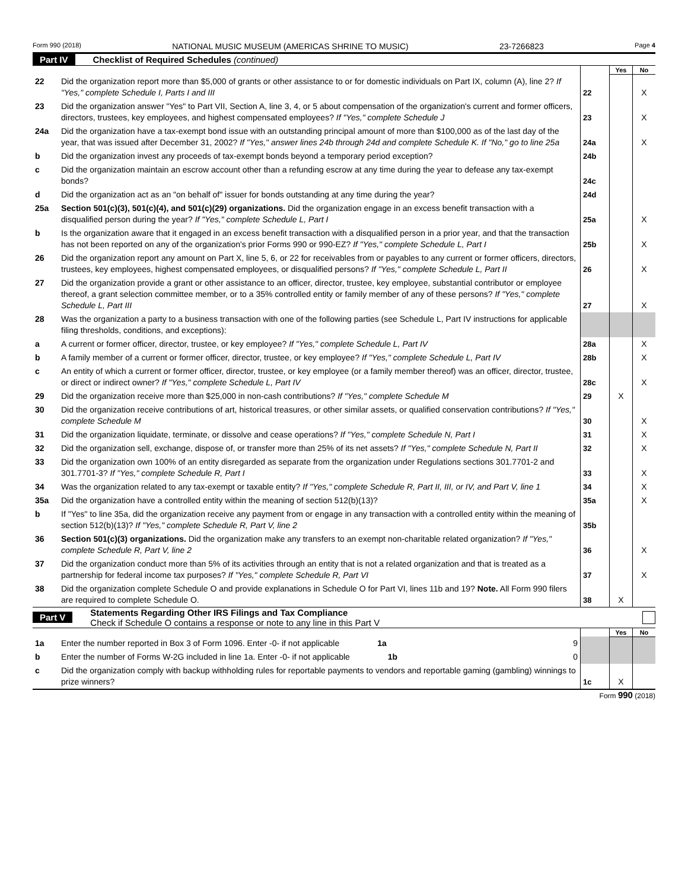Form 990 (2018) NATIONAL MUSIC MUSEUM (AMERICAS SHRINE TO MUSIC) 23-7266823 Page 4
Part IV Checklist of Required Schedules (continued)
| | | | Yes | No |
| 22 | Did the organization report more than $5,000 of grants or other assistance to or for domestic individuals on Part IX, column (A), line 2? If "Yes," complete Schedule I, Parts I and III | 22 | | X |
| 23 | Did the organization answer "Yes" to Part VII, Section A, line 3, 4, or 5 about compensation of the organization's current and former officers, directors, trustees, key employees, and highest compensated employees? If "Yes," complete Schedule J | 23 | | X |
| 24a | Did the organization have a tax-exempt bond issue with an outstanding principal amount of more than $100,000 as of the last day of the year, that was issued after December 31, 2002? If "Yes," answer lines 24b through 24d and complete Schedule K. If "No," go to line 25a | 24a | | X |
| b | Did the organization invest any proceeds of tax-exempt bonds beyond a temporary period exception? | 24b | | |
| c | Did the organization maintain an escrow account other than a refunding escrow at any time during the year to defease any tax-exempt bonds? | 24c | | |
| d | Did the organization act as an "on behalf of" issuer for bonds outstanding at any time during the year? | 24d | | |
| 25a | Section 501(c)(3), 501(c)(4), and 501(c)(29) organizations. Did the organization engage in an excess benefit transaction with a disqualified person during the year? If "Yes," complete Schedule L, Part I | 25a | | X |
| b | Is the organization aware that it engaged in an excess benefit transaction with a disqualified person in a prior year, and that the transaction has not been reported on any of the organization's prior Forms 990 or 990-EZ? If "Yes," complete Schedule L, Part I | 25b | | X |
| 26 | Did the organization report any amount on Part X, line 5, 6, or 22 for receivables from or payables to any current or former officers, directors, trustees, key employees, highest compensated employees, or disqualified persons? If "Yes," complete Schedule L, Part II | 26 | | X |
| 27 | Did the organization provide a grant or other assistance to an officer, director, trustee, key employee, substantial contributor or employee thereof, a grant selection committee member, or to a 35% controlled entity or family member of any of these persons? If "Yes," complete Schedule L, Part III | 27 | | X |
| 28 | Was the organization a party to a business transaction with one of the following parties (see Schedule L, Part IV instructions for applicable filing thresholds, conditions, and exceptions): | | | |
| a | A current or former officer, director, trustee, or key employee? If "Yes," complete Schedule L, Part IV | 28a | | X |
| b | A family member of a current or former officer, director, trustee, or key employee? If "Yes," complete Schedule L, Part IV | 28b | | X |
| c | An entity of which a current or former officer, director, trustee, or key employee (or a family member thereof) was an officer, director, trustee, or direct or indirect owner? If "Yes," complete Schedule L, Part IV | 28c | | X |
| 29 | Did the organization receive more than $25,000 in non-cash contributions? If "Yes," complete Schedule M | 29 | X | |
| 30 | Did the organization receive contributions of art, historical treasures, or other similar assets, or qualified conservation contributions? If "Yes," complete Schedule M | 30 | | X |
| 31 | Did the organization liquidate, terminate, or dissolve and cease operations? If "Yes," complete Schedule N, Part I | 31 | | X |
| 32 | Did the organization sell, exchange, dispose of, or transfer more than 25% of its net assets? If "Yes," complete Schedule N, Part II | 32 | | X |
| 33 | Did the organization own 100% of an entity disregarded as separate from the organization under Regulations sections 301.7701-2 and 301.7701-3? If "Yes," complete Schedule R, Part I | 33 | | X |
| 34 | Was the organization related to any tax-exempt or taxable entity? If "Yes," complete Schedule R, Part II, III, or IV, and Part V, line 1 | 34 | | X |
| 35a | Did the organization have a controlled entity within the meaning of section 512(b)(13)? | 35a | | X |
| b | If "Yes" to line 35a, did the organization receive any payment from or engage in any transaction with a controlled entity within the meaning of section 512(b)(13)? If "Yes," complete Schedule R, Part V, line 2 | 35b | | |
| 36 | Section 501(c)(3) organizations. Did the organization make any transfers to an exempt non-charitable related organization? If "Yes," complete Schedule R, Part V, line 2 | 36 | | X |
| 37 | Did the organization conduct more than 5% of its activities through an entity that is not a related organization and that is treated as a partnership for federal income tax purposes? If "Yes," complete Schedule R, Part VI | 37 | | X |
| 38 | Did the organization complete Schedule O and provide explanations in Schedule O for Part VI, lines 11b and 19? Note. All Form 990 filers are required to complete Schedule O. | 38 | X | |
Part V Statements Regarding Other IRS Filings and Tax Compliance
Check if Schedule O contains a response or note to any line in this Part V
| | | | Yes | No |
| 1a | Enter the number reported in Box 3 of Form 1096. Enter -0- if not applicable 1a 9 | | | |
| b | Enter the number of Forms W-2G included in line 1a. Enter -0- if not applicable 1b 0 | | | |
| c | Did the organization comply with backup withholding rules for reportable payments to vendors and reportable gaming (gambling) winnings to prize winners? | 1c | X | |
Form 990 (2018)